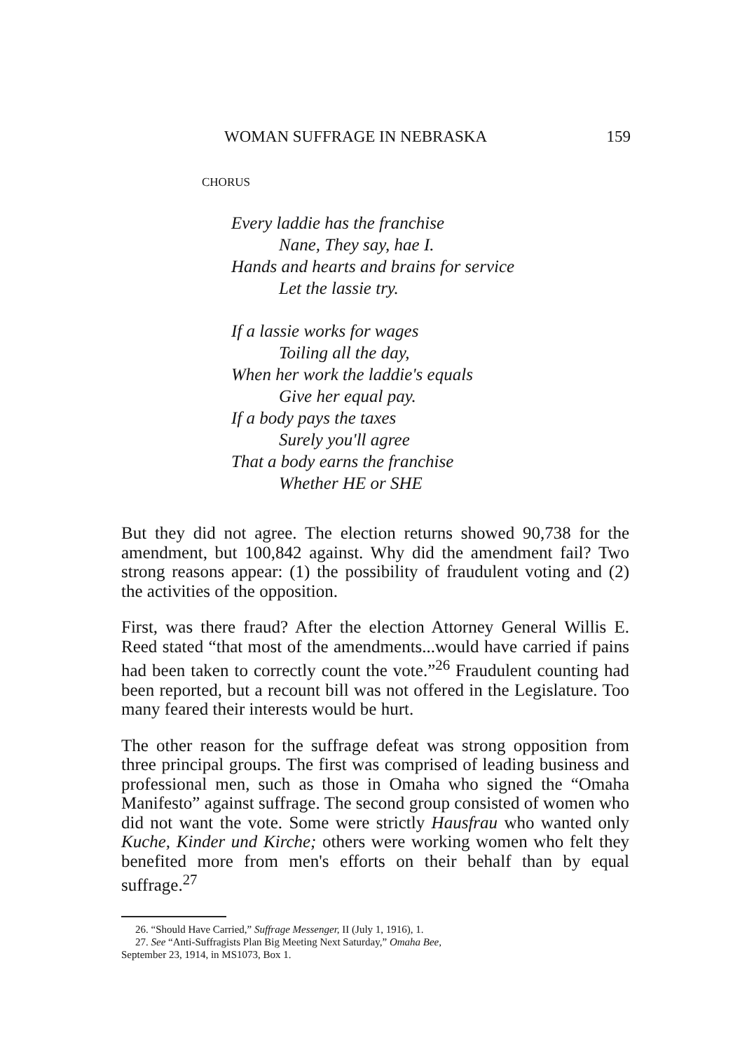WOMAN SUFFRAGE IN NEBRASKA 159
CHORUS
Every laddie has the franchise
Nane, They say, hae I.
Hands and hearts and brains for service
Let the lassie try.
If a lassie works for wages
Toiling all the day,
When her work the laddie's equals
Give her equal pay.
If a body pays the taxes
Surely you'll agree
That a body earns the franchise
Whether HE or SHE
But they did not agree. The election returns showed 90,738 for the amendment, but 100,842 against. Why did the amendment fail? Two strong reasons appear: (1) the possibility of fraudulent voting and (2) the activities of the opposition.
First, was there fraud? After the election Attorney General Willis E. Reed stated “that most of the amendments...would have carried if pains had been taken to correctly count the vote.”<sup>26</sup> Fraudulent counting had been reported, but a recount bill was not offered in the Legislature. Too many feared their interests would be hurt.
The other reason for the suffrage defeat was strong opposition from three principal groups. The first was comprised of leading business and professional men, such as those in Omaha who signed the “Omaha Manifesto” against suffrage. The second group consisted of women who did not want the vote. Some were strictly Hausfrau who wanted only Kuche, Kinder und Kirche; others were working women who felt they benefited more from men's efforts on their behalf than by equal suffrage.<sup>27</sup>
26. “Should Have Carried,” Suffrage Messenger, II (July 1, 1916), 1.
27. See “Anti-Suffragists Plan Big Meeting Next Saturday,” Omaha Bee,
September 23, 1914, in MS1073, Box 1.